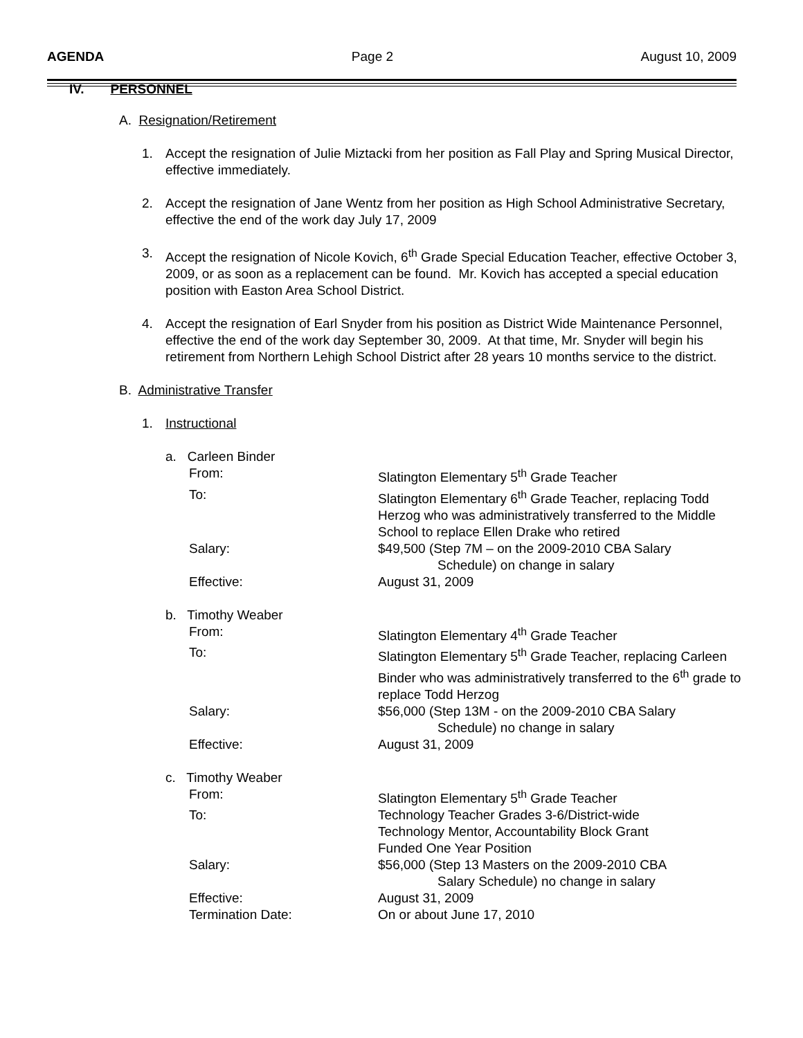AGENDA Page 2 August 10, 2009
IV. PERSONNEL
A. Resignation/Retirement
1. Accept the resignation of Julie Miztacki from her position as Fall Play and Spring Musical Director, effective immediately.
2. Accept the resignation of Jane Wentz from her position as High School Administrative Secretary, effective the end of the work day July 17, 2009
3. Accept the resignation of Nicole Kovich, 6<sup>th</sup> Grade Special Education Teacher, effective October 3, 2009, or as soon as a replacement can be found. Mr. Kovich has accepted a special education position with Easton Area School District.
4. Accept the resignation of Earl Snyder from his position as District Wide Maintenance Personnel, effective the end of the work day September 30, 2009. At that time, Mr. Snyder will begin his retirement from Northern Lehigh School District after 28 years 10 months service to the district.
B. Administrative Transfer
1. Instructional
a. Carleen Binder
From: Slatington Elementary 5<sup>th</sup> Grade Teacher
To: Slatington Elementary 6<sup>th</sup> Grade Teacher, replacing Todd Herzog who was administratively transferred to the Middle School to replace Ellen Drake who retired
Salary: $49,500 (Step 7M – on the 2009-2010 CBA Salary
Schedule) on change in salary
Effective: August 31, 2009
b. Timothy Weaber
From: Slatington Elementary 4<sup>th</sup> Grade Teacher
To: Slatington Elementary 5<sup>th</sup> Grade Teacher, replacing Carleen Binder who was administratively transferred to the 6<sup>th</sup> grade to replace Todd Herzog
Salary: $56,000 (Step 13M - on the 2009-2010 CBA Salary
Schedule) no change in salary
Effective: August 31, 2009
c. Timothy Weaber
From: Slatington Elementary 5<sup>th</sup> Grade Teacher
To: Technology Teacher Grades 3-6/District-wide
Technology Mentor, Accountability Block Grant
Funded One Year Position
Salary: $56,000 (Step 13 Masters on the 2009-2010 CBA
Salary Schedule) no change in salary
Effective: August 31, 2009
Termination Date: On or about June 17, 2010